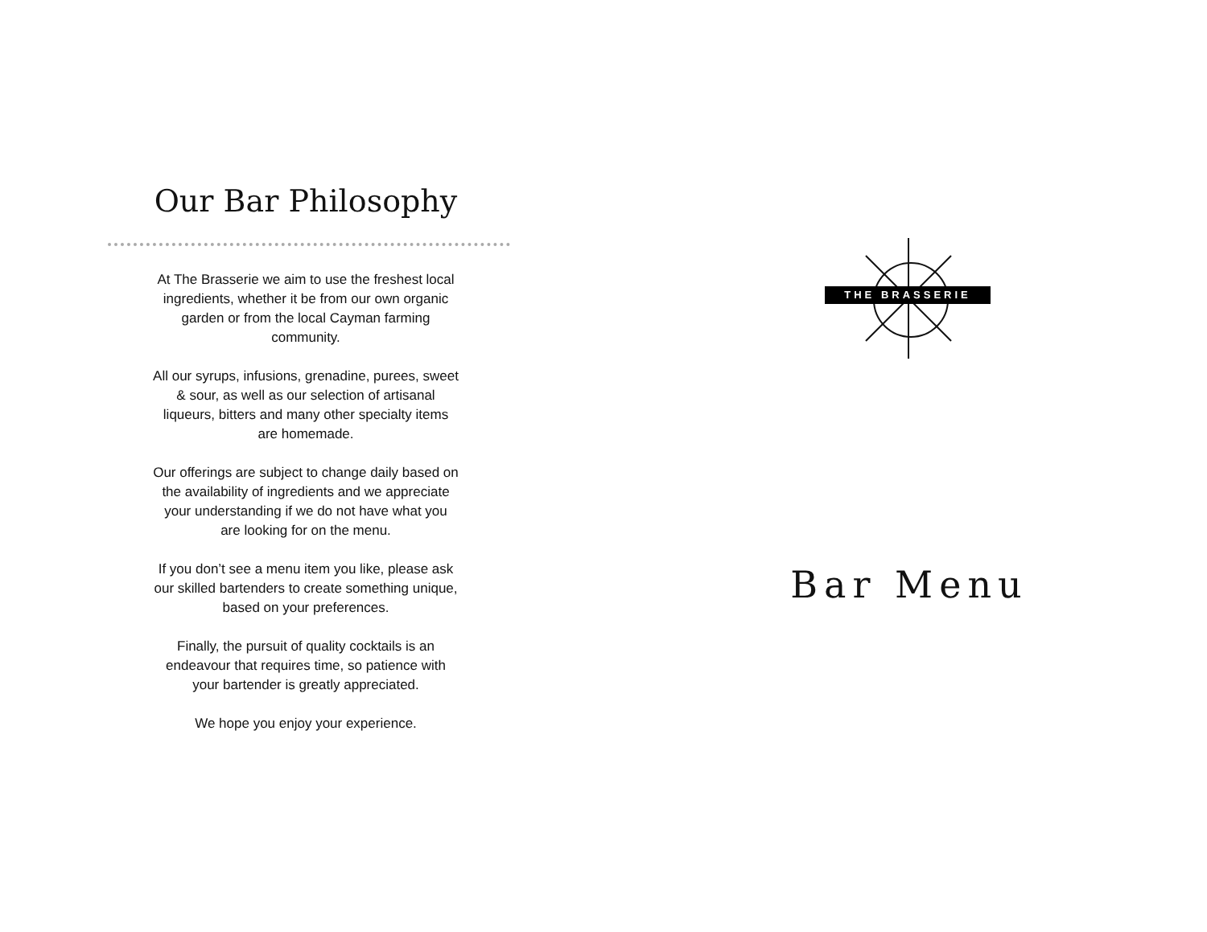Our Bar Philosophy
At The Brasserie we aim to use the freshest local ingredients, whether it be from our own organic garden or from the local Cayman farming community.
All our syrups, infusions, grenadine, purees, sweet & sour, as well as our selection of artisanal liqueurs, bitters and many other specialty items are homemade.
Our offerings are subject to change daily based on the availability of ingredients and we appreciate your understanding if we do not have what you are looking for on the menu.
If you don’t see a menu item you like, please ask our skilled bartenders to create something unique, based on your preferences.
Finally, the pursuit of quality cocktails is an endeavour that requires time, so patience with your bartender is greatly appreciated.
We hope you enjoy your experience.
THE BRASSERIE
Bar Menu